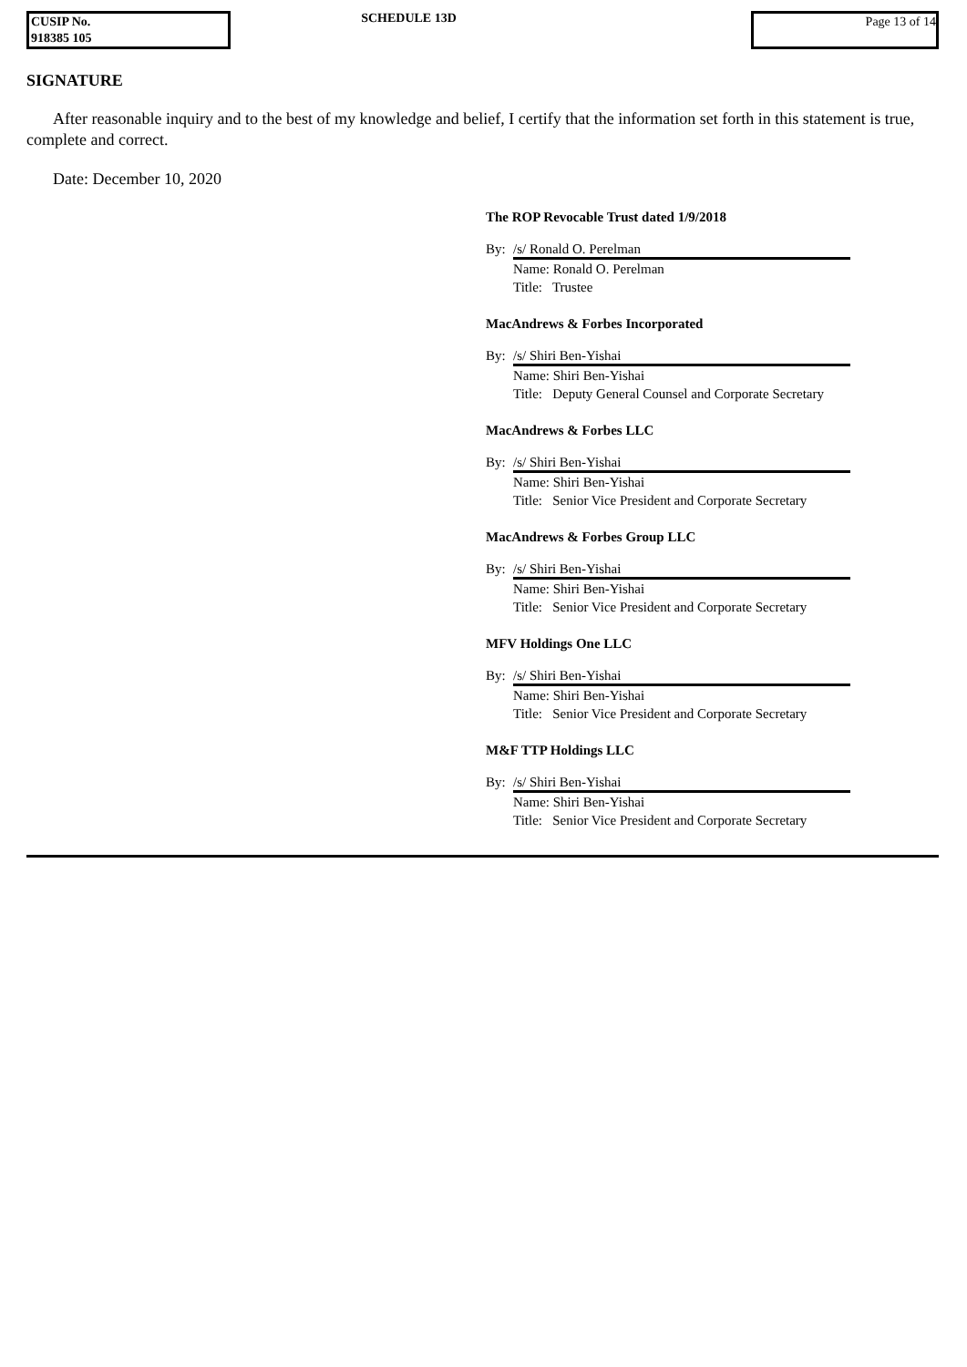CUSIP No.
918385 105
SCHEDULE 13D
Page 13 of 14
SIGNATURE
After reasonable inquiry and to the best of my knowledge and belief, I certify that the information set forth in this statement is true, complete and correct.
Date: December 10, 2020
The ROP Revocable Trust dated 1/9/2018
By: /s/ Ronald O. Perelman
Name: Ronald O. Perelman
Title: Trustee
MacAndrews & Forbes Incorporated
By: /s/ Shiri Ben-Yishai
Name: Shiri Ben-Yishai
Title: Deputy General Counsel and Corporate Secretary
MacAndrews & Forbes LLC
By: /s/ Shiri Ben-Yishai
Name: Shiri Ben-Yishai
Title: Senior Vice President and Corporate Secretary
MacAndrews & Forbes Group LLC
By: /s/ Shiri Ben-Yishai
Name: Shiri Ben-Yishai
Title: Senior Vice President and Corporate Secretary
MFV Holdings One LLC
By: /s/ Shiri Ben-Yishai
Name: Shiri Ben-Yishai
Title: Senior Vice President and Corporate Secretary
M&F TTP Holdings LLC
By: /s/ Shiri Ben-Yishai
Name: Shiri Ben-Yishai
Title: Senior Vice President and Corporate Secretary